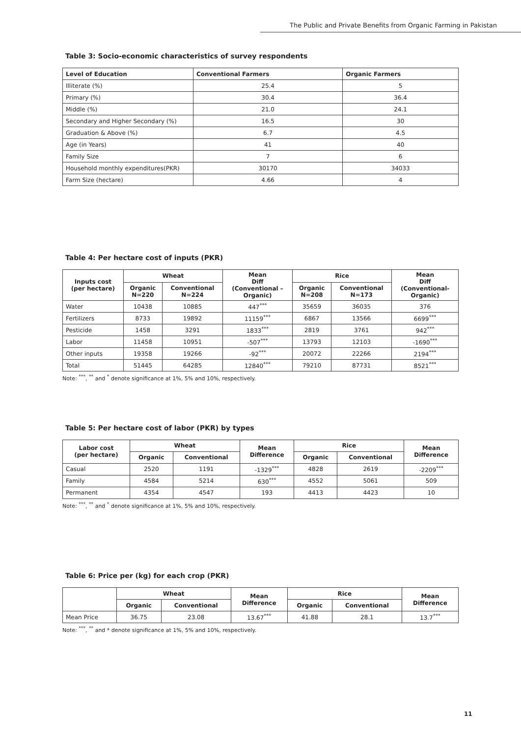The Public and Private Benefits from Organic Farming in Pakistan
Table 3: Socio-economic characteristics of survey respondents
| Level of Education | Conventional Farmers | Organic Farmers |
| --- | --- | --- |
| Illiterate (%) | 25.4 | 5 |
| Primary (%) | 30.4 | 36.4 |
| Middle (%) | 21.0 | 24.1 |
| Secondary and Higher Secondary (%) | 16.5 | 30 |
| Graduation & Above (%) | 6.7 | 4.5 |
| Age (in Years) | 41 | 40 |
| Family Size | 7 | 6 |
| Household monthly expenditures(PKR) | 30170 | 34033 |
| Farm Size (hectare) | 4.66 | 4 |
Table 4: Per hectare cost of inputs (PKR)
| Inputs cost (per hectare) | Wheat | | Mean Diff (Conventional – Organic) | Rice | | Mean Diff (Conventional- Organic) |
| --- | --- | --- | --- | --- | --- | --- |
| | Organic N=220 | Conventional N=224 | | Organic N=208 | Conventional N=173 | |
| Water | 10438 | 10885 | 447<sup>***</sup> | 35659 | 36035 | 376 |
| Fertilizers | 8733 | 19892 | 11159<sup>***</sup> | 6867 | 13566 | 6699<sup>***</sup> |
| Pesticide | 1458 | 3291 | 1833<sup>***</sup> | 2819 | 3761 | 942<sup>***</sup> |
| Labor | 11458 | 10951 | -507<sup>***</sup> | 13793 | 12103 | -1690<sup>***</sup> |
| Other inputs | 19358 | 19266 | -92<sup>***</sup> | 20072 | 22266 | 2194<sup>***</sup> |
| Total | 51445 | 64285 | 12840<sup>***</sup> | 79210 | 87731 | 8521<sup>***</sup> |
Note: <sup>***</sup>, <sup>**</sup> and <sup>*</sup> denote significance at 1%, 5% and 10%, respectively.
Table 5: Per hectare cost of labor (PKR) by types
| Labor cost (per hectare) | Wheat | | Mean Difference | Rice | | Mean Difference |
| --- | --- | --- | --- | --- | --- | --- |
| | Organic | Conventional | | Organic | Conventional | |
| Casual | 2520 | 1191 | -1329<sup>***</sup> | 4828 | 2619 | -2209<sup>***</sup> |
| Family | 4584 | 5214 | 630<sup>***</sup> | 4552 | 5061 | 509 |
| Permanent | 4354 | 4547 | 193 | 4413 | 4423 | 10 |
Note: <sup>***</sup>, <sup>**</sup> and <sup>*</sup> denote significance at 1%, 5% and 10%, respectively.
Table 6: Price per (kg) for each crop (PKR)
| | Wheat | | Mean Difference | Rice | | Mean Difference |
| --- | --- | --- | --- | --- | --- | --- |
| | Organic | Conventional | | Organic | Conventional | |
| Mean Price | 36.75 | 23.08 | 13.67<sup>***</sup> | 41.88 | 28.1 | 13.7<sup>***</sup> |
Note: <sup>***</sup>, <sup>**</sup> and * denote significance at 1%, 5% and 10%, respectively.
11